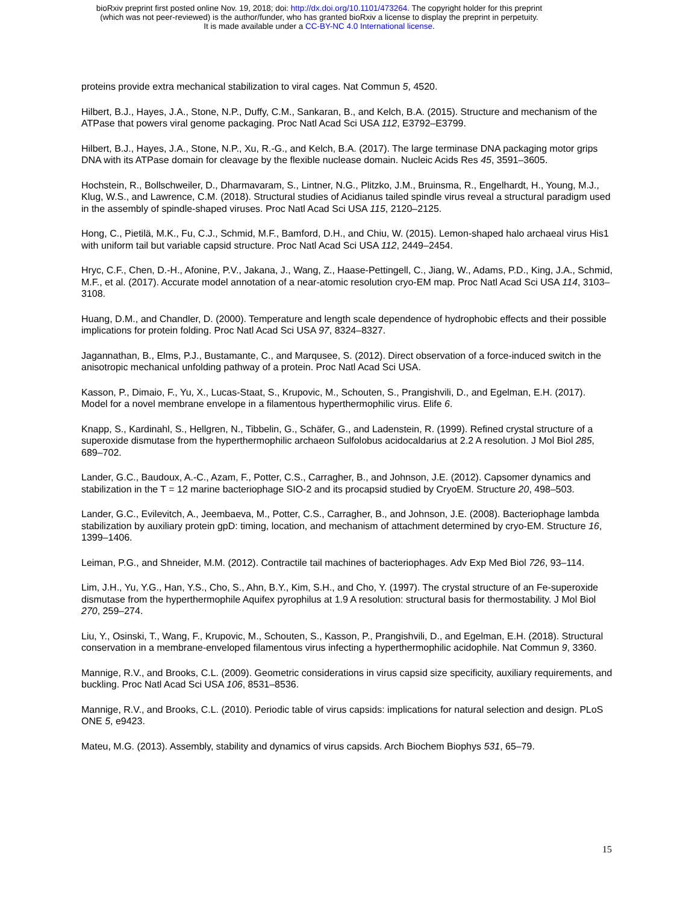bioRxiv preprint first posted online Nov. 19, 2018; doi: http://dx.doi.org/10.1101/473264. The copyright holder for this preprint
(which was not peer-reviewed) is the author/funder, who has granted bioRxiv a license to display the preprint in perpetuity.
It is made available under a CC-BY-NC 4.0 International license.
proteins provide extra mechanical stabilization to viral cages. Nat Commun 5, 4520.
Hilbert, B.J., Hayes, J.A., Stone, N.P., Duffy, C.M., Sankaran, B., and Kelch, B.A. (2015). Structure and mechanism of the ATPase that powers viral genome packaging. Proc Natl Acad Sci USA 112, E3792–E3799.
Hilbert, B.J., Hayes, J.A., Stone, N.P., Xu, R.-G., and Kelch, B.A. (2017). The large terminase DNA packaging motor grips DNA with its ATPase domain for cleavage by the flexible nuclease domain. Nucleic Acids Res 45, 3591–3605.
Hochstein, R., Bollschweiler, D., Dharmavaram, S., Lintner, N.G., Plitzko, J.M., Bruinsma, R., Engelhardt, H., Young, M.J., Klug, W.S., and Lawrence, C.M. (2018). Structural studies of Acidianus tailed spindle virus reveal a structural paradigm used in the assembly of spindle-shaped viruses. Proc Natl Acad Sci USA 115, 2120–2125.
Hong, C., Pietilä, M.K., Fu, C.J., Schmid, M.F., Bamford, D.H., and Chiu, W. (2015). Lemon-shaped halo archaeal virus His1 with uniform tail but variable capsid structure. Proc Natl Acad Sci USA 112, 2449–2454.
Hryc, C.F., Chen, D.-H., Afonine, P.V., Jakana, J., Wang, Z., Haase-Pettingell, C., Jiang, W., Adams, P.D., King, J.A., Schmid, M.F., et al. (2017). Accurate model annotation of a near-atomic resolution cryo-EM map. Proc Natl Acad Sci USA 114, 3103–3108.
Huang, D.M., and Chandler, D. (2000). Temperature and length scale dependence of hydrophobic effects and their possible implications for protein folding. Proc Natl Acad Sci USA 97, 8324–8327.
Jagannathan, B., Elms, P.J., Bustamante, C., and Marqusee, S. (2012). Direct observation of a force-induced switch in the anisotropic mechanical unfolding pathway of a protein. Proc Natl Acad Sci USA.
Kasson, P., Dimaio, F., Yu, X., Lucas-Staat, S., Krupovic, M., Schouten, S., Prangishvili, D., and Egelman, E.H. (2017). Model for a novel membrane envelope in a filamentous hyperthermophilic virus. Elife 6.
Knapp, S., Kardinahl, S., Hellgren, N., Tibbelin, G., Schäfer, G., and Ladenstein, R. (1999). Refined crystal structure of a superoxide dismutase from the hyperthermophilic archaeon Sulfolobus acidocaldarius at 2.2 A resolution. J Mol Biol 285, 689–702.
Lander, G.C., Baudoux, A.-C., Azam, F., Potter, C.S., Carragher, B., and Johnson, J.E. (2012). Capsomer dynamics and stabilization in the T = 12 marine bacteriophage SIO-2 and its procapsid studied by CryoEM. Structure 20, 498–503.
Lander, G.C., Evilevitch, A., Jeembaeva, M., Potter, C.S., Carragher, B., and Johnson, J.E. (2008). Bacteriophage lambda stabilization by auxiliary protein gpD: timing, location, and mechanism of attachment determined by cryo-EM. Structure 16, 1399–1406.
Leiman, P.G., and Shneider, M.M. (2012). Contractile tail machines of bacteriophages. Adv Exp Med Biol 726, 93–114.
Lim, J.H., Yu, Y.G., Han, Y.S., Cho, S., Ahn, B.Y., Kim, S.H., and Cho, Y. (1997). The crystal structure of an Fe-superoxide dismutase from the hyperthermophile Aquifex pyrophilus at 1.9 A resolution: structural basis for thermostability. J Mol Biol 270, 259–274.
Liu, Y., Osinski, T., Wang, F., Krupovic, M., Schouten, S., Kasson, P., Prangishvili, D., and Egelman, E.H. (2018). Structural conservation in a membrane-enveloped filamentous virus infecting a hyperthermophilic acidophile. Nat Commun 9, 3360.
Mannige, R.V., and Brooks, C.L. (2009). Geometric considerations in virus capsid size specificity, auxiliary requirements, and buckling. Proc Natl Acad Sci USA 106, 8531–8536.
Mannige, R.V., and Brooks, C.L. (2010). Periodic table of virus capsids: implications for natural selection and design. PLoS ONE 5, e9423.
Mateu, M.G. (2013). Assembly, stability and dynamics of virus capsids. Arch Biochem Biophys 531, 65–79.
15